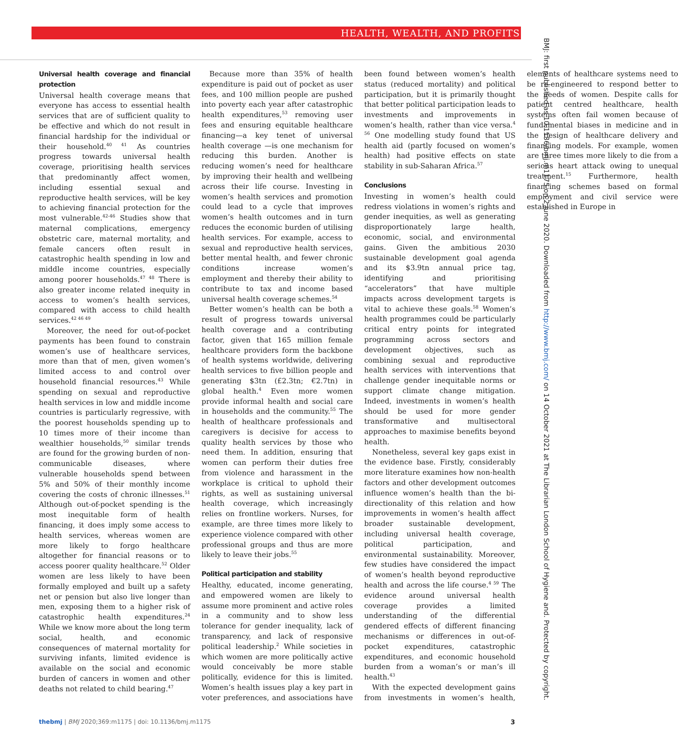HEALTH, WEALTH, AND PROFITS
BMJ: first published as 10.1136/bmj.m1175 on 2 June 2020. Downloaded from http://www.bmj.com/ on 14 October 2021 at The Librarian London School of Hygiene and. Protected by copyright.
Universal health coverage and financial protection
Universal health coverage means that everyone has access to essential health services that are of sufficient quality to be effective and which do not result in financial hardship for the individual or their household.<sup>40 41</sup> As countries progress towards universal health coverage, prioritising health services that predominantly affect women, including essential sexual and reproductive health services, will be key to achieving financial protection for the most vulnerable.<sup>42-46</sup> Studies show that maternal complications, emergency obstetric care, maternal mortality, and female cancers often result in catastrophic health spending in low and middle income countries, especially among poorer households.<sup>47 48</sup> There is also greater income related inequity in access to women’s health services, compared with access to child health services.<sup>42 46 49</sup>
Moreover, the need for out-of-pocket payments has been found to constrain women’s use of healthcare services, more than that of men, given women’s limited access to and control over household financial resources.<sup>43</sup> While spending on sexual and reproductive health services in low and middle income countries is particularly regressive, with the poorest households spending up to 10 times more of their income than wealthier households,<sup>50</sup> similar trends are found for the growing burden of non-communicable diseases, where vulnerable households spend between 5% and 50% of their monthly income covering the costs of chronic illnesses.<sup>51</sup> Although out-of-pocket spending is the most inequitable form of health financing, it does imply some access to health services, whereas women are more likely to forgo healthcare altogether for financial reasons or to access poorer quality healthcare.<sup>52</sup> Older women are less likely to have been formally employed and built up a safety net or pension but also live longer than men, exposing them to a higher risk of catastrophic health expenditures.<sup>24</sup> While we know more about the long term social, health, and economic consequences of maternal mortality for surviving infants, limited evidence is available on the social and economic burden of cancers in women and other deaths not related to child bearing.<sup>47</sup>
Because more than 35% of health expenditure is paid out of pocket as user fees, and 100 million people are pushed into poverty each year after catastrophic health expenditures,<sup>53</sup> removing user fees and ensuring equitable healthcare financing—a key tenet of universal health coverage —is one mechanism for reducing this burden. Another is reducing women’s need for healthcare by improving their health and wellbeing across their life course. Investing in women’s health services and promotion could lead to a cycle that improves women’s health outcomes and in turn reduces the economic burden of utilising health services. For example, access to sexual and reproductive health services, better mental health, and fewer chronic conditions increase women’s employment and thereby their ability to contribute to tax and income based universal health coverage schemes.<sup>54</sup>
Better women’s health can be both a result of progress towards universal health coverage and a contributing factor, given that 165 million female healthcare providers form the backbone of health systems worldwide, delivering health services to five billion people and generating $3tn (£2.3tn; €2.7tn) in global health.<sup>4</sup> Even more women provide informal health and social care in households and the community.<sup>55</sup> The health of healthcare professionals and caregivers is decisive for access to quality health services by those who need them. In addition, ensuring that women can perform their duties free from violence and harassment in the workplace is critical to uphold their rights, as well as sustaining universal health coverage, which increasingly relies on frontline workers. Nurses, for example, are three times more likely to experience violence compared with other professional groups and thus are more likely to leave their jobs.<sup>55</sup>
Political participation and stability
Healthy, educated, income generating, and empowered women are likely to assume more prominent and active roles in a community and to show less tolerance for gender inequality, lack of transparency, and lack of responsive political leadership.<sup>2</sup> While societies in which women are more politically active would conceivably be more stable politically, evidence for this is limited. Women’s health issues play a key part in voter preferences, and associations have been found between women’s health status (reduced mortality) and political participation, but it is primarily thought that better political participation leads to investments and improvements in women’s health, rather than vice versa.<sup>4 56</sup> One modelling study found that US health aid (partly focused on women’s health) had positive effects on state stability in sub-Saharan Africa.<sup>57</sup>
Conclusions
Investing in women’s health could redress violations in women’s rights and gender inequities, as well as generating disproportionately large health, economic, social, and environmental gains. Given the ambitious 2030 sustainable development goal agenda and its $3.9tn annual price tag, identifying and prioritising “accelerators” that have multiple impacts across development targets is vital to achieve these goals.<sup>58</sup> Women’s health programmes could be particularly critical entry points for integrated programming across sectors and development objectives, such as combining sexual and reproductive health services with interventions that challenge gender inequitable norms or support climate change mitigation. Indeed, investments in women’s health should be used for more gender transformative and multisectoral approaches to maximise benefits beyond health.
Nonetheless, several key gaps exist in the evidence base. Firstly, considerably more literature examines how non-health factors and other development outcomes influence women’s health than the bi-directionality of this relation and how improvements in women’s health affect broader sustainable development, including universal health coverage, political participation, and environmental sustainability. Moreover, few studies have considered the impact of women’s health beyond reproductive health and across the life course.<sup>4 59</sup> The evidence around universal health coverage provides a limited understanding of the differential gendered effects of different financing mechanisms or differences in out-of-pocket expenditures, catastrophic expenditures, and economic household burden from a woman’s or man’s ill health.<sup>43</sup>
With the expected development gains from investments in women’s health, elements of healthcare systems need to be re-engineered to respond better to the needs of women. Despite calls for patient centred healthcare, health systems often fail women because of fundamental biases in medicine and in the design of healthcare delivery and financing models. For example, women are three times more likely to die from a serious heart attack owing to unequal treatment.<sup>15</sup> Furthermore, health financing schemes based on formal employment and civil service were established in Europe in
thebmj | BMJ 2020;369:m1175 | doi: 10.1136/bmj.m1175
3